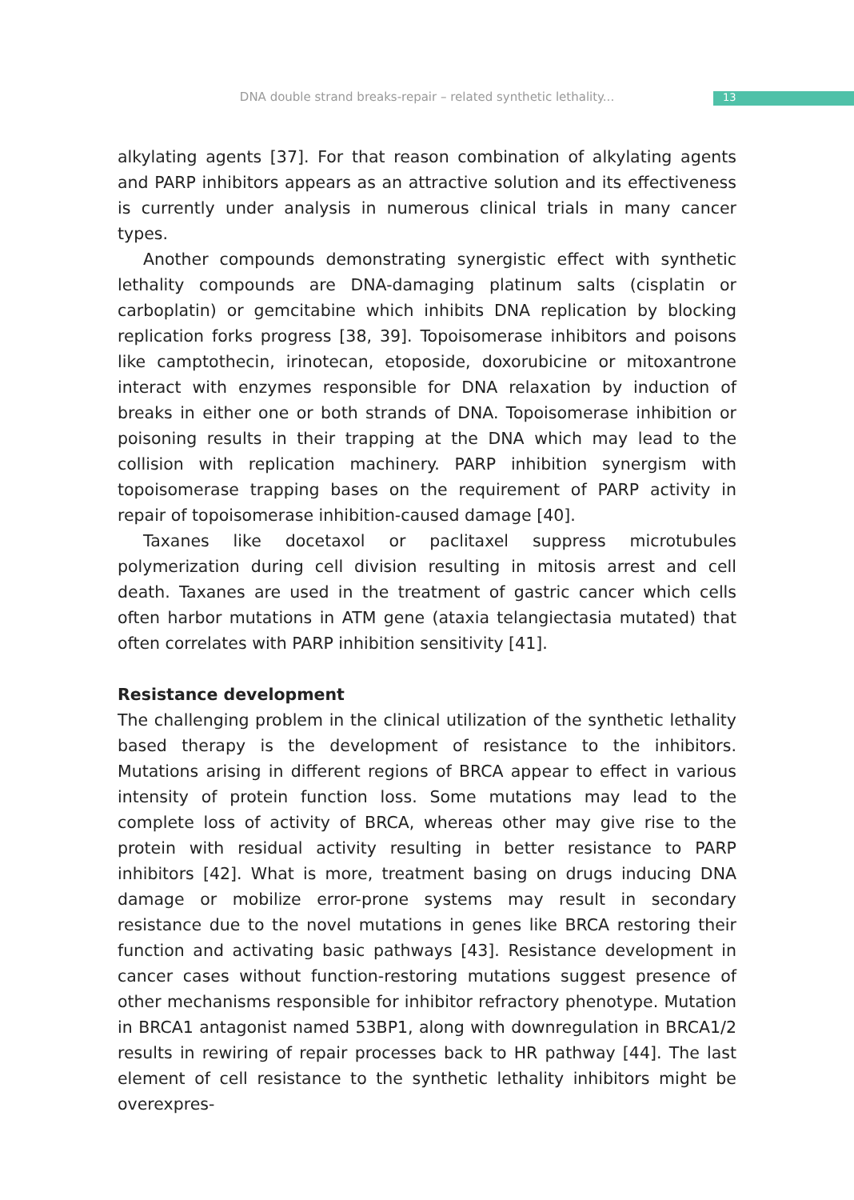DNA double strand breaks-repair – related synthetic lethality... 13
alkylating agents [37]. For that reason combination of alkylating agents and PARP inhibitors appears as an attractive solution and its effectiveness is currently under analysis in numerous clinical trials in many cancer types.
Another compounds demonstrating synergistic effect with synthetic lethality compounds are DNA-damaging platinum salts (cisplatin or carboplatin) or gemcitabine which inhibits DNA replication by blocking replication forks progress [38, 39]. Topoisomerase inhibitors and poisons like camptothecin, irinotecan, etoposide, doxorubicine or mitoxantrone interact with enzymes responsible for DNA relaxation by induction of breaks in either one or both strands of DNA. Topoisomerase inhibition or poisoning results in their trapping at the DNA which may lead to the collision with replication machinery. PARP inhibition synergism with topoisomerase trapping bases on the requirement of PARP activity in repair of topoisomerase inhibition-caused damage [40].
Taxanes like docetaxol or paclitaxel suppress microtubules polymerization during cell division resulting in mitosis arrest and cell death. Taxanes are used in the treatment of gastric cancer which cells often harbor mutations in ATM gene (ataxia telangiectasia mutated) that often correlates with PARP inhibition sensitivity [41].
Resistance development
The challenging problem in the clinical utilization of the synthetic lethality based therapy is the development of resistance to the inhibitors. Mutations arising in different regions of BRCA appear to effect in various intensity of protein function loss. Some mutations may lead to the complete loss of activity of BRCA, whereas other may give rise to the protein with residual activity resulting in better resistance to PARP inhibitors [42]. What is more, treatment basing on drugs inducing DNA damage or mobilize error-prone systems may result in secondary resistance due to the novel mutations in genes like BRCA restoring their function and activating basic pathways [43]. Resistance development in cancer cases without function-restoring mutations suggest presence of other mechanisms responsible for inhibitor refractory phenotype. Mutation in BRCA1 antagonist named 53BP1, along with downregulation in BRCA1/2 results in rewiring of repair processes back to HR pathway [44]. The last element of cell resistance to the synthetic lethality inhibitors might be overexpres-